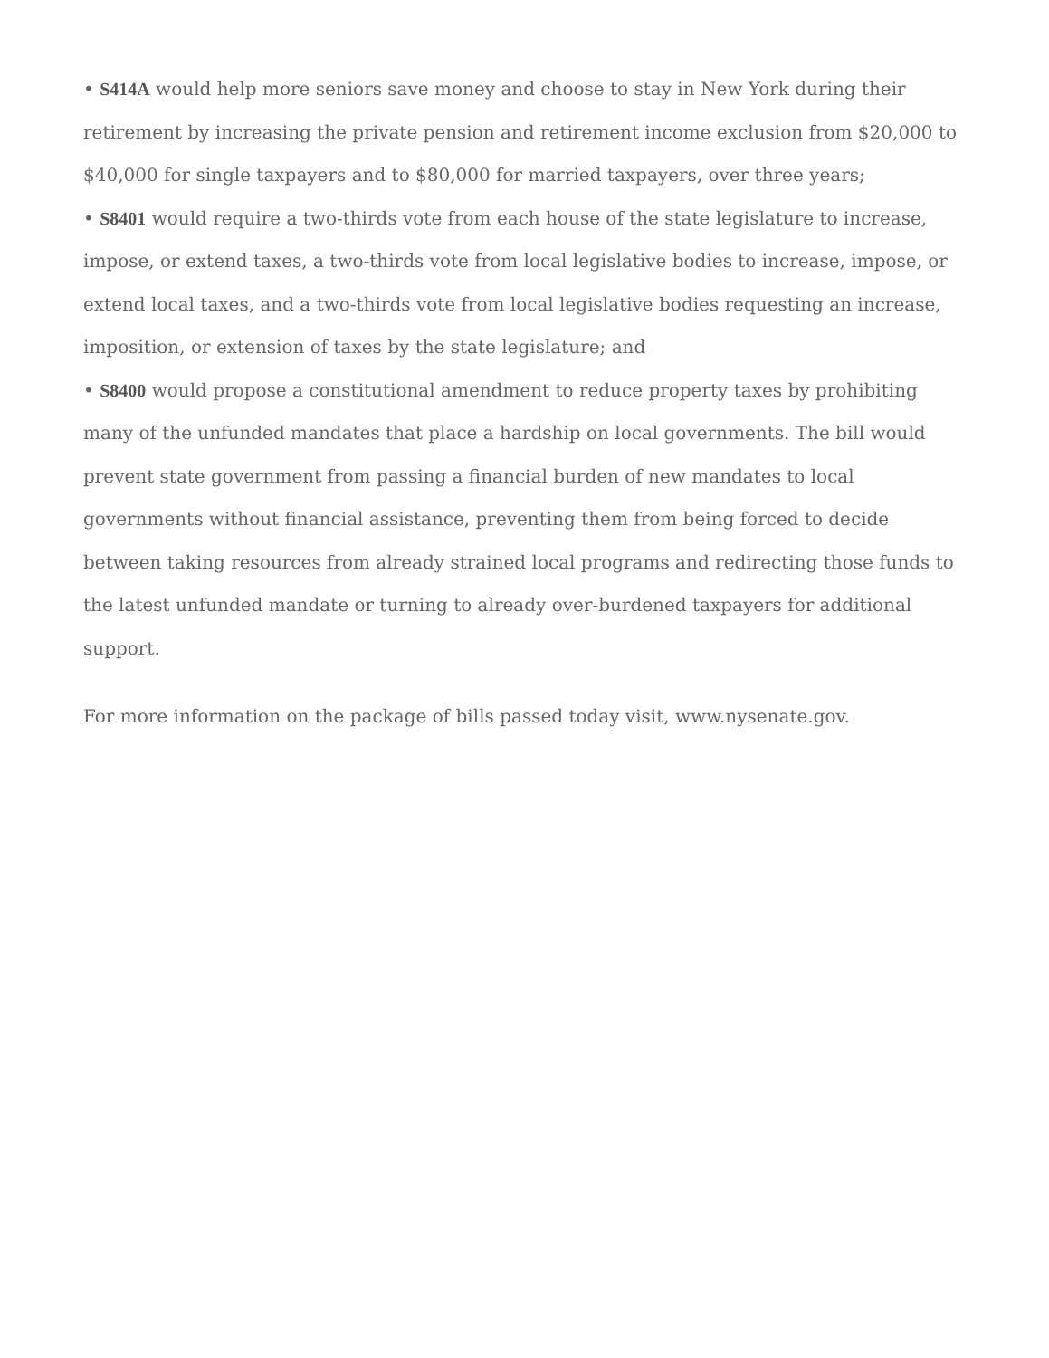• S414A would help more seniors save money and choose to stay in New York during their retirement by increasing the private pension and retirement income exclusion from $20,000 to $40,000 for single taxpayers and to $80,000 for married taxpayers, over three years;
• S8401 would require a two-thirds vote from each house of the state legislature to increase, impose, or extend taxes, a two-thirds vote from local legislative bodies to increase, impose, or extend local taxes, and a two-thirds vote from local legislative bodies requesting an increase, imposition, or extension of taxes by the state legislature; and
• S8400 would propose a constitutional amendment to reduce property taxes by prohibiting many of the unfunded mandates that place a hardship on local governments. The bill would prevent state government from passing a financial burden of new mandates to local governments without financial assistance, preventing them from being forced to decide between taking resources from already strained local programs and redirecting those funds to the latest unfunded mandate or turning to already over-burdened taxpayers for additional support.
For more information on the package of bills passed today visit, www.nysenate.gov.